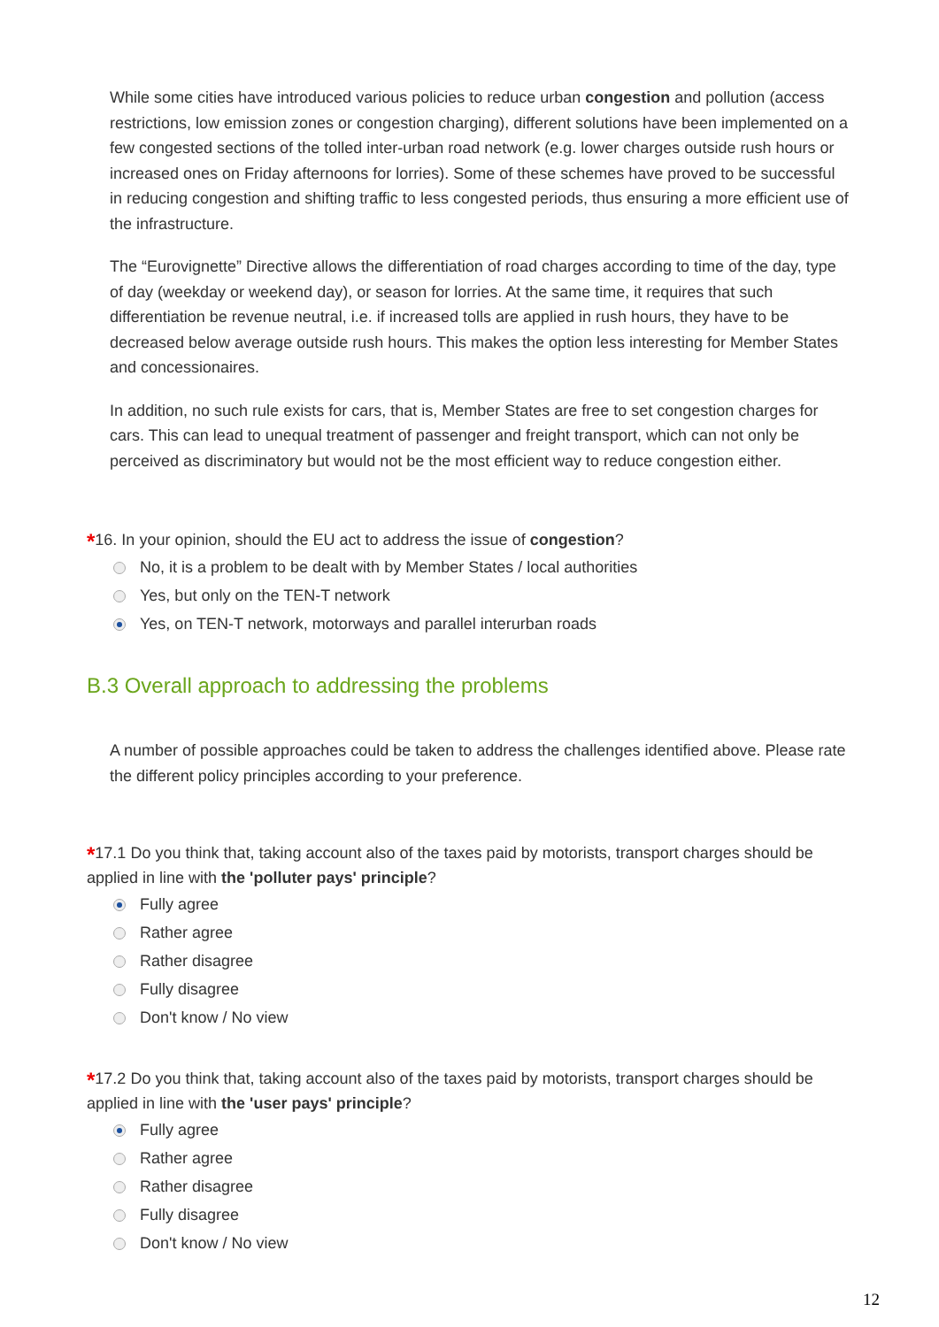While some cities have introduced various policies to reduce urban congestion and pollution (access restrictions, low emission zones or congestion charging), different solutions have been implemented on a few congested sections of the tolled inter-urban road network (e.g. lower charges outside rush hours or increased ones on Friday afternoons for lorries). Some of these schemes have proved to be successful in reducing congestion and shifting traffic to less congested periods, thus ensuring a more efficient use of the infrastructure.
The “Eurovignette” Directive allows the differentiation of road charges according to time of the day, type of day (weekday or weekend day), or season for lorries. At the same time, it requires that such differentiation be revenue neutral, i.e. if increased tolls are applied in rush hours, they have to be decreased below average outside rush hours. This makes the option less interesting for Member States and concessionaires.
In addition, no such rule exists for cars, that is, Member States are free to set congestion charges for cars. This can lead to unequal treatment of passenger and freight transport, which can not only be perceived as discriminatory but would not be the most efficient way to reduce congestion either.
*16. In your opinion, should the EU act to address the issue of congestion?
No, it is a problem to be dealt with by Member States / local authorities
Yes, but only on the TEN-T network
Yes, on TEN-T network, motorways and parallel interurban roads
B.3 Overall approach to addressing the problems
A number of possible approaches could be taken to address the challenges identified above. Please rate the different policy principles according to your preference.
*17.1 Do you think that, taking account also of the taxes paid by motorists, transport charges should be applied in line with the 'polluter pays' principle?
Fully agree
Rather agree
Rather disagree
Fully disagree
Don't know / No view
*17.2 Do you think that, taking account also of the taxes paid by motorists, transport charges should be applied in line with the 'user pays' principle?
Fully agree
Rather agree
Rather disagree
Fully disagree
Don't know / No view
12